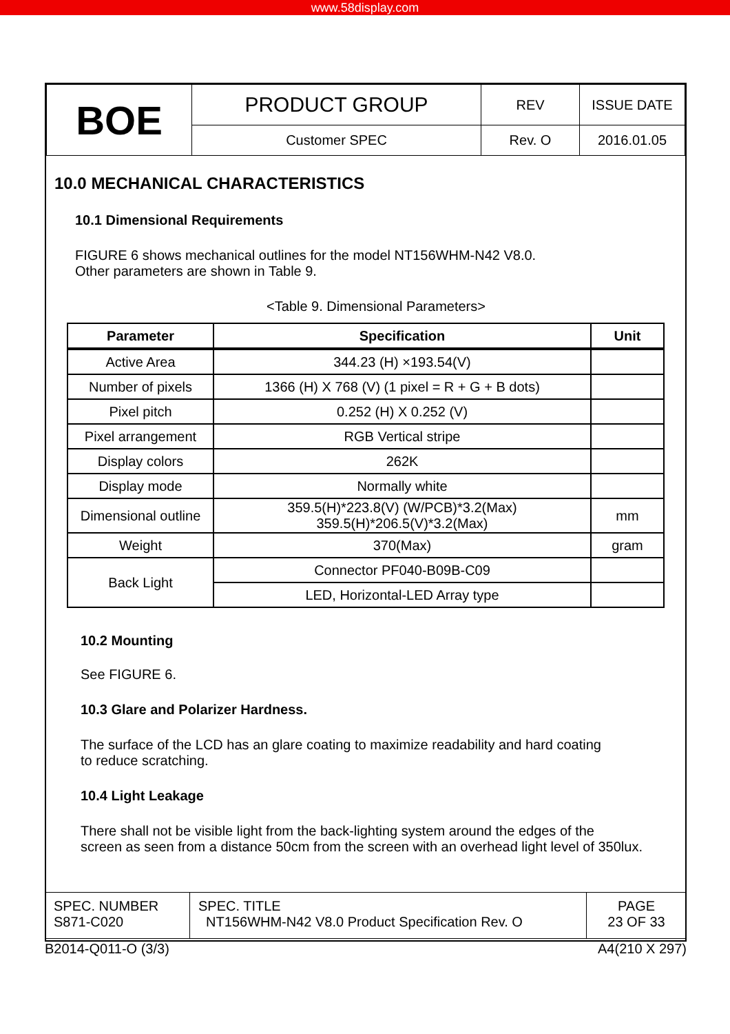www.58display.com
| BOE | PRODUCT GROUP | REV | ISSUE DATE |
| | Customer SPEC | Rev. O | 2016.01.05 |
10.0 MECHANICAL CHARACTERISTICS
10.1 Dimensional Requirements
FIGURE 6 shows mechanical outlines for the model NT156WHM-N42 V8.0.
Other parameters are shown in Table 9.
<Table 9. Dimensional Parameters>
| Parameter | Specification | Unit |
| --- | --- | --- |
| Active Area | 344.23 (H) ×193.54(V) | |
| Number of pixels | 1366 (H) X 768 (V) (1 pixel = R + G + B dots) | |
| Pixel pitch | 0.252 (H) X 0.252 (V) | |
| Pixel arrangement | RGB Vertical stripe | |
| Display colors | 262K | |
| Display mode | Normally white | |
| Dimensional outline | 359.5(H)*223.8(V) (W/PCB)*3.2(Max) 359.5(H)*206.5(V)*3.2(Max) | mm |
| Weight | 370(Max) | gram |
| Back Light | Connector PF040-B09B-C09 | |
| | LED, Horizontal-LED Array type | |
10.2 Mounting
See FIGURE 6.
10.3 Glare and Polarizer Hardness.
The surface of the LCD has an glare coating to maximize readability and hard coating
to reduce scratching.
10.4 Light Leakage
There shall not be visible light from the back-lighting system around the edges of the
screen as seen from a distance 50cm from the screen with an overhead light level of 350lux.
| SPEC. NUMBER S871-C020 | SPEC. TITLE NT156WHM-N42 V8.0 Product Specification Rev. O | PAGE 23 OF 33 |
B2014-Q011-O (3/3) A4(210 X 297)